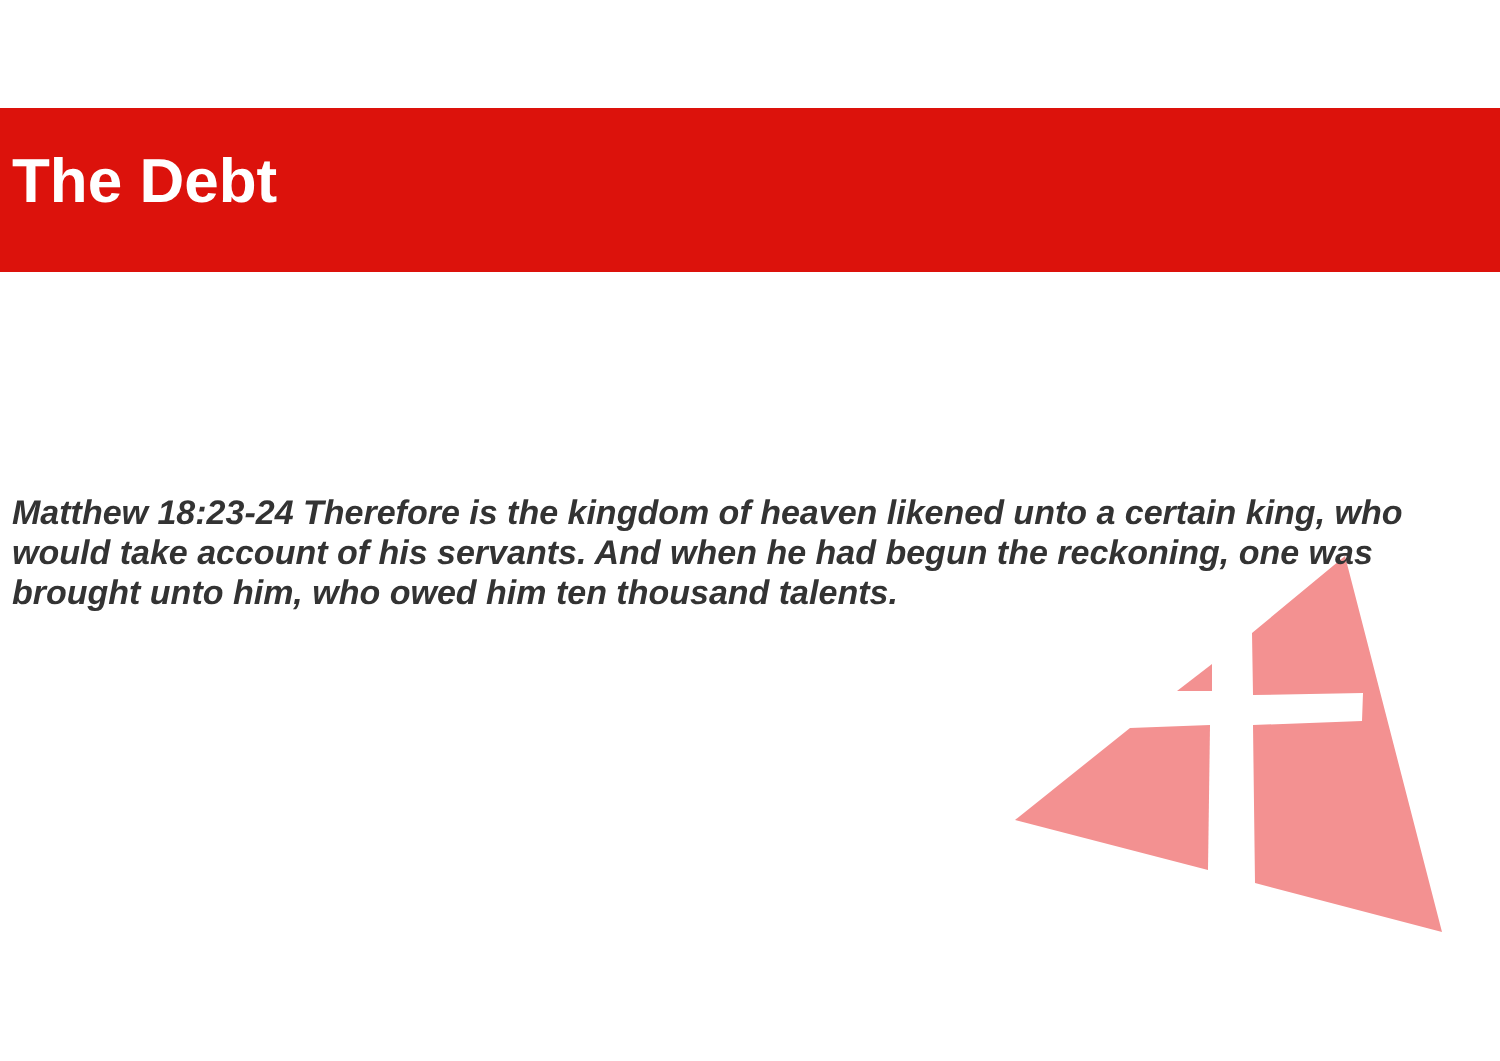The Debt
Matthew 18:23-24 Therefore is the kingdom of heaven likened unto a certain king, who would take account of his servants. And when he had begun the reckoning, one was brought unto him, who owed him ten thousand talents.